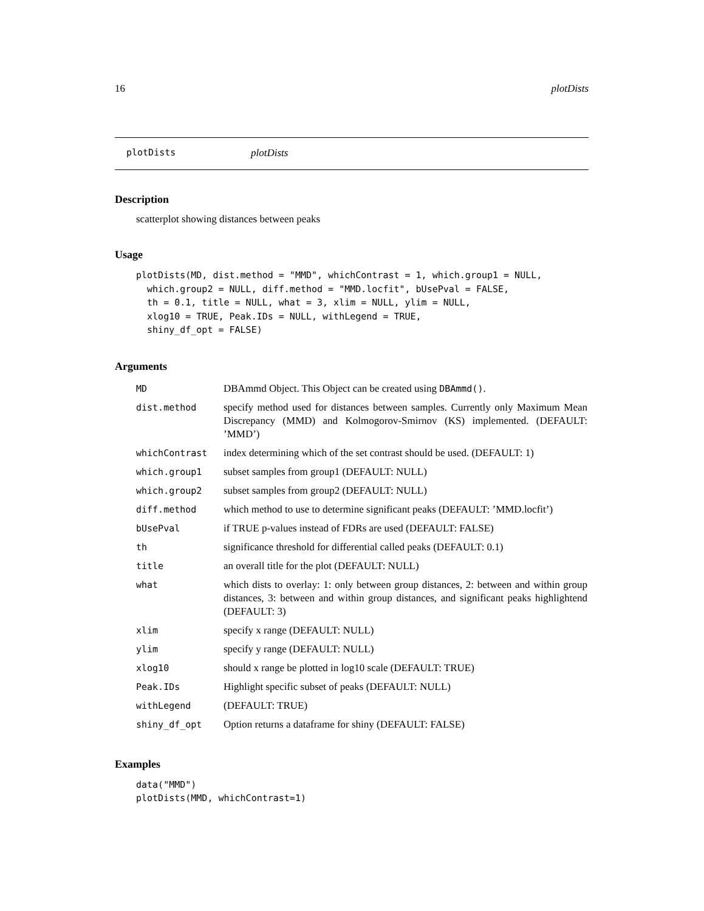16 plotDists
plotDists plotDists
Description
scatterplot showing distances between peaks
Usage
plotDists(MD, dist.method = "MMD", whichContrast = 1, which.group1 = NULL,
  which.group2 = NULL, diff.method = "MMD.locfit", bUsePval = FALSE,
  th = 0.1, title = NULL, what = 3, xlim = NULL, ylim = NULL,
  xlog10 = TRUE, Peak.IDs = NULL, withLegend = TRUE,
  shiny_df_opt = FALSE)
Arguments
| MD | DBAmmd Object. This Object can be created using DBAmmd() . |
| dist.method | specify method used for distances between samples. Currently only Maximum Mean Discrepancy (MMD) and Kolmogorov-Smirnov (KS) implemented. (DEFAULT: ’MMD’) |
| whichContrast | index determining which of the set contrast should be used. (DEFAULT: 1) |
| which.group1 | subset samples from group1 (DEFAULT: NULL) |
| which.group2 | subset samples from group2 (DEFAULT: NULL) |
| diff.method | which method to use to determine significant peaks (DEFAULT: ’MMD.locfit’) |
| bUsePval | if TRUE p-values instead of FDRs are used (DEFAULT: FALSE) |
| th | significance threshold for differential called peaks (DEFAULT: 0.1) |
| title | an overall title for the plot (DEFAULT: NULL) |
| what | which dists to overlay: 1: only between group distances, 2: between and within group distances, 3: between and within group distances, and significant peaks highlightend (DEFAULT: 3) |
| xlim | specify x range (DEFAULT: NULL) |
| ylim | specify y range (DEFAULT: NULL) |
| xlog10 | should x range be plotted in log10 scale (DEFAULT: TRUE) |
| Peak.IDs | Highlight specific subset of peaks (DEFAULT: NULL) |
| withLegend | (DEFAULT: TRUE) |
| shiny_df_opt | Option returns a dataframe for shiny (DEFAULT: FALSE) |
Examples
data("MMD")
plotDists(MMD, whichContrast=1)